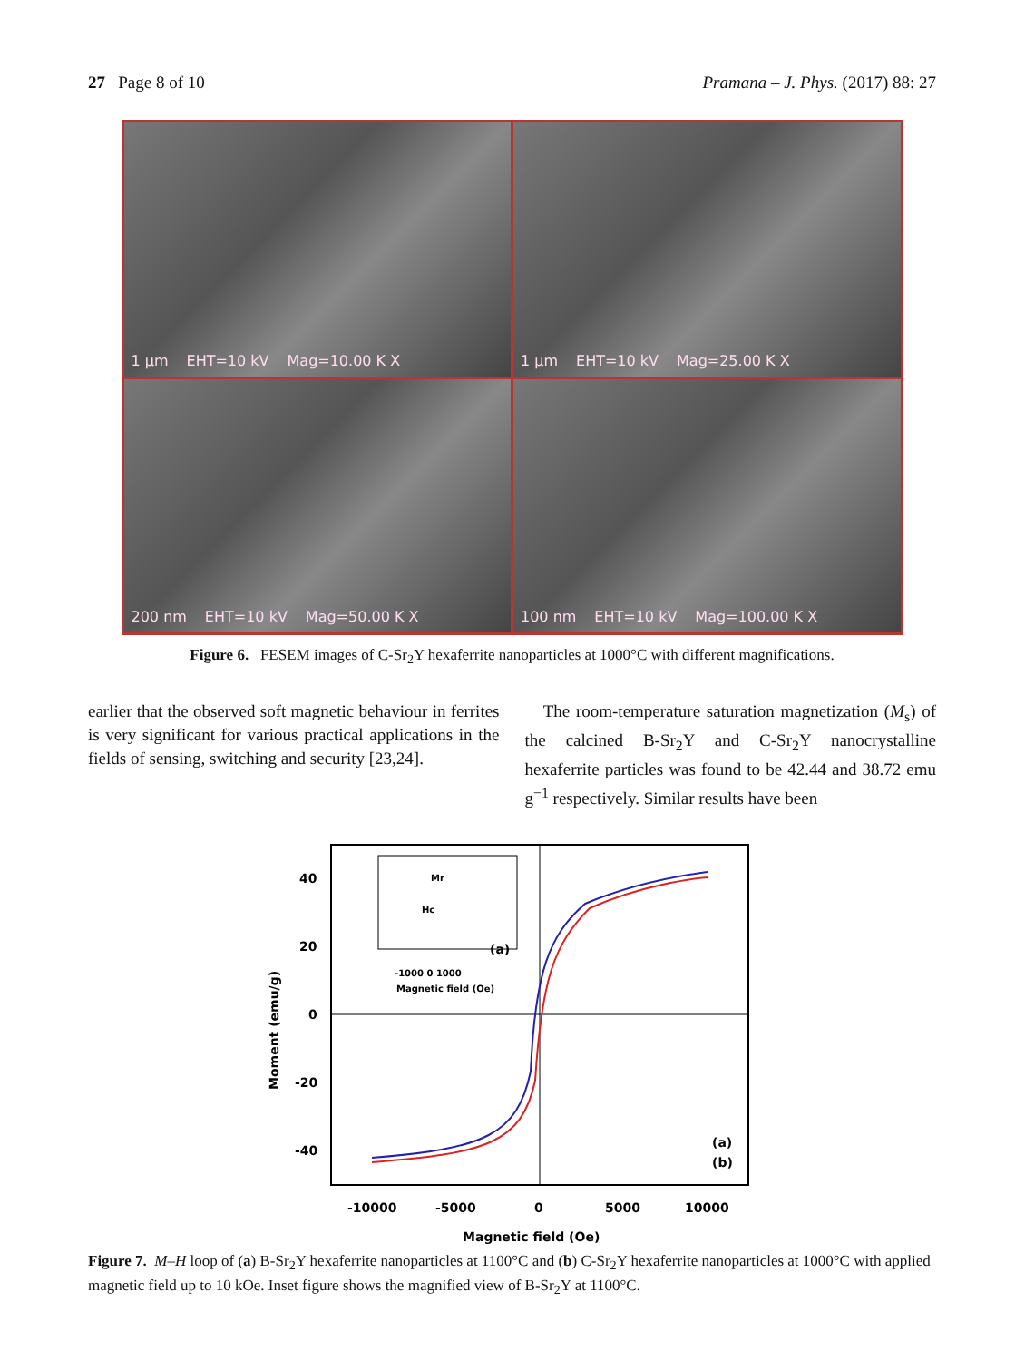27 Page 8 of 10 Pramana – J. Phys. (2017) 88: 27
1 µm EHT=10 kV Mag=10.00 K X
1 µm EHT=10 kV Mag=25.00 K X
200 nm EHT=10 kV Mag=50.00 K X
100 nm EHT=10 kV Mag=100.00 K X
Figure 6. FESEM images of C-Sr<sub>2</sub>Y hexaferrite nanoparticles at 1000°C with different magnifications.
earlier that the observed soft magnetic behaviour in ferrites is very significant for various practical applications in the fields of sensing, switching and security [23,24].
The room-temperature saturation magnetization (M<sub>s</sub>) of the calcined B-Sr<sub>2</sub>Y and C-Sr<sub>2</sub>Y nanocrystalline hexaferrite particles was found to be 42.44 and 38.72 emu g<sup>−1</sup> respectively. Similar results have been
40
20
0
-20
-40
-10000
-5000
0
5000
10000
Magnetic field (Oe)
Moment (emu/g)
Mr
Hc
(a)
-1000 0 1000
Magnetic field (Oe)
(a)
(b)
Figure 7. M–H loop of (a) B-Sr<sub>2</sub>Y hexaferrite nanoparticles at 1100°C and (b) C-Sr<sub>2</sub>Y hexaferrite nanoparticles at 1000°C with applied magnetic field up to 10 kOe. Inset figure shows the magnified view of B-Sr<sub>2</sub>Y at 1100°C.